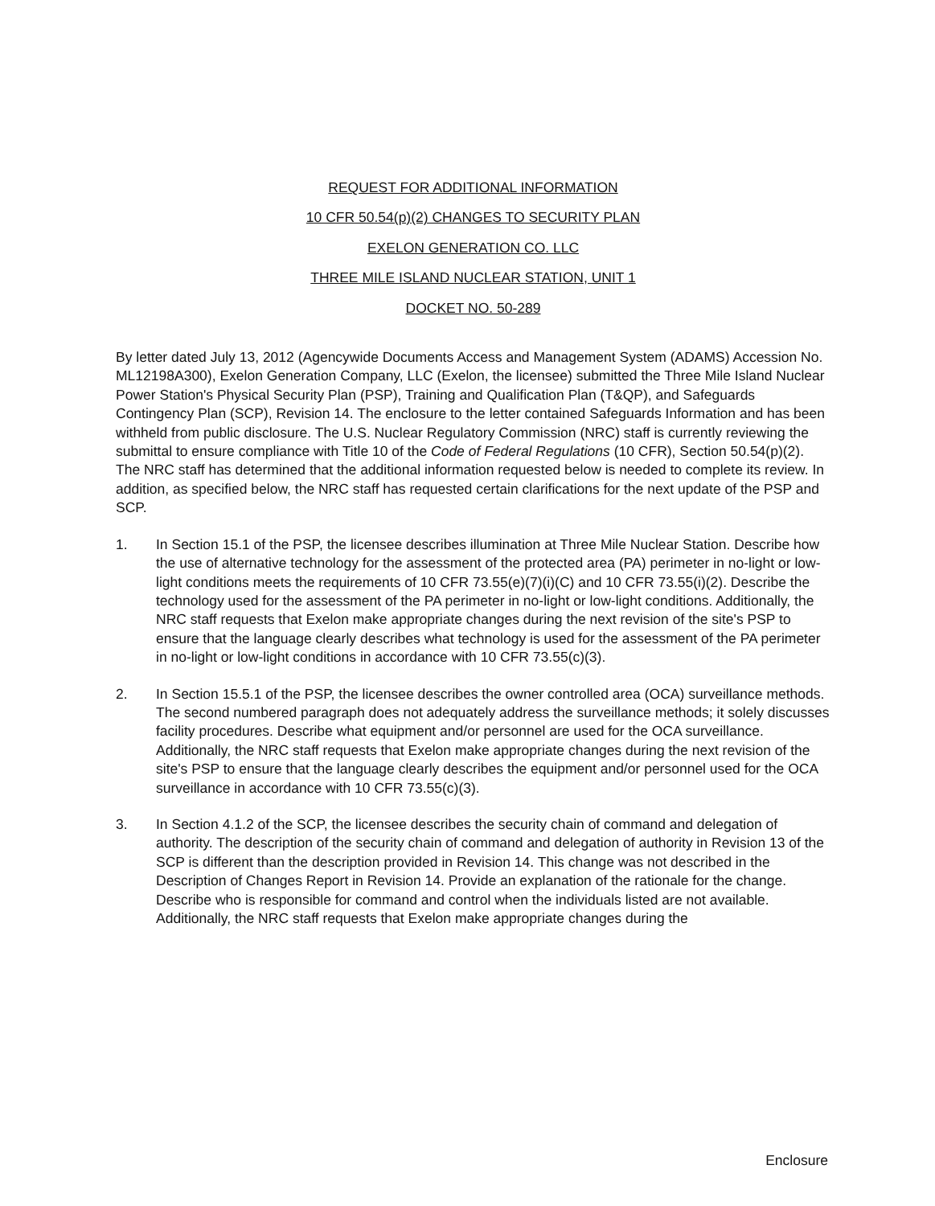REQUEST FOR ADDITIONAL INFORMATION
10 CFR 50.54(p)(2) CHANGES TO SECURITY PLAN
EXELON GENERATION CO. LLC
THREE MILE ISLAND NUCLEAR STATION, UNIT 1
DOCKET NO. 50-289
By letter dated July 13, 2012 (Agencywide Documents Access and Management System (ADAMS) Accession No. ML12198A300), Exelon Generation Company, LLC (Exelon, the licensee) submitted the Three Mile Island Nuclear Power Station's Physical Security Plan (PSP), Training and Qualification Plan (T&QP), and Safeguards Contingency Plan (SCP), Revision 14. The enclosure to the letter contained Safeguards Information and has been withheld from public disclosure. The U.S. Nuclear Regulatory Commission (NRC) staff is currently reviewing the submittal to ensure compliance with Title 10 of the Code of Federal Regulations (10 CFR), Section 50.54(p)(2). The NRC staff has determined that the additional information requested below is needed to complete its review. In addition, as specified below, the NRC staff has requested certain clarifications for the next update of the PSP and SCP.
1. In Section 15.1 of the PSP, the licensee describes illumination at Three Mile Nuclear Station. Describe how the use of alternative technology for the assessment of the protected area (PA) perimeter in no-light or low-light conditions meets the requirements of 10 CFR 73.55(e)(7)(i)(C) and 10 CFR 73.55(i)(2). Describe the technology used for the assessment of the PA perimeter in no-light or low-light conditions. Additionally, the NRC staff requests that Exelon make appropriate changes during the next revision of the site's PSP to ensure that the language clearly describes what technology is used for the assessment of the PA perimeter in no-light or low-light conditions in accordance with 10 CFR 73.55(c)(3).
2. In Section 15.5.1 of the PSP, the licensee describes the owner controlled area (OCA) surveillance methods. The second numbered paragraph does not adequately address the surveillance methods; it solely discusses facility procedures. Describe what equipment and/or personnel are used for the OCA surveillance. Additionally, the NRC staff requests that Exelon make appropriate changes during the next revision of the site's PSP to ensure that the language clearly describes the equipment and/or personnel used for the OCA surveillance in accordance with 10 CFR 73.55(c)(3).
3. In Section 4.1.2 of the SCP, the licensee describes the security chain of command and delegation of authority. The description of the security chain of command and delegation of authority in Revision 13 of the SCP is different than the description provided in Revision 14. This change was not described in the Description of Changes Report in Revision 14. Provide an explanation of the rationale for the change. Describe who is responsible for command and control when the individuals listed are not available. Additionally, the NRC staff requests that Exelon make appropriate changes during the
Enclosure